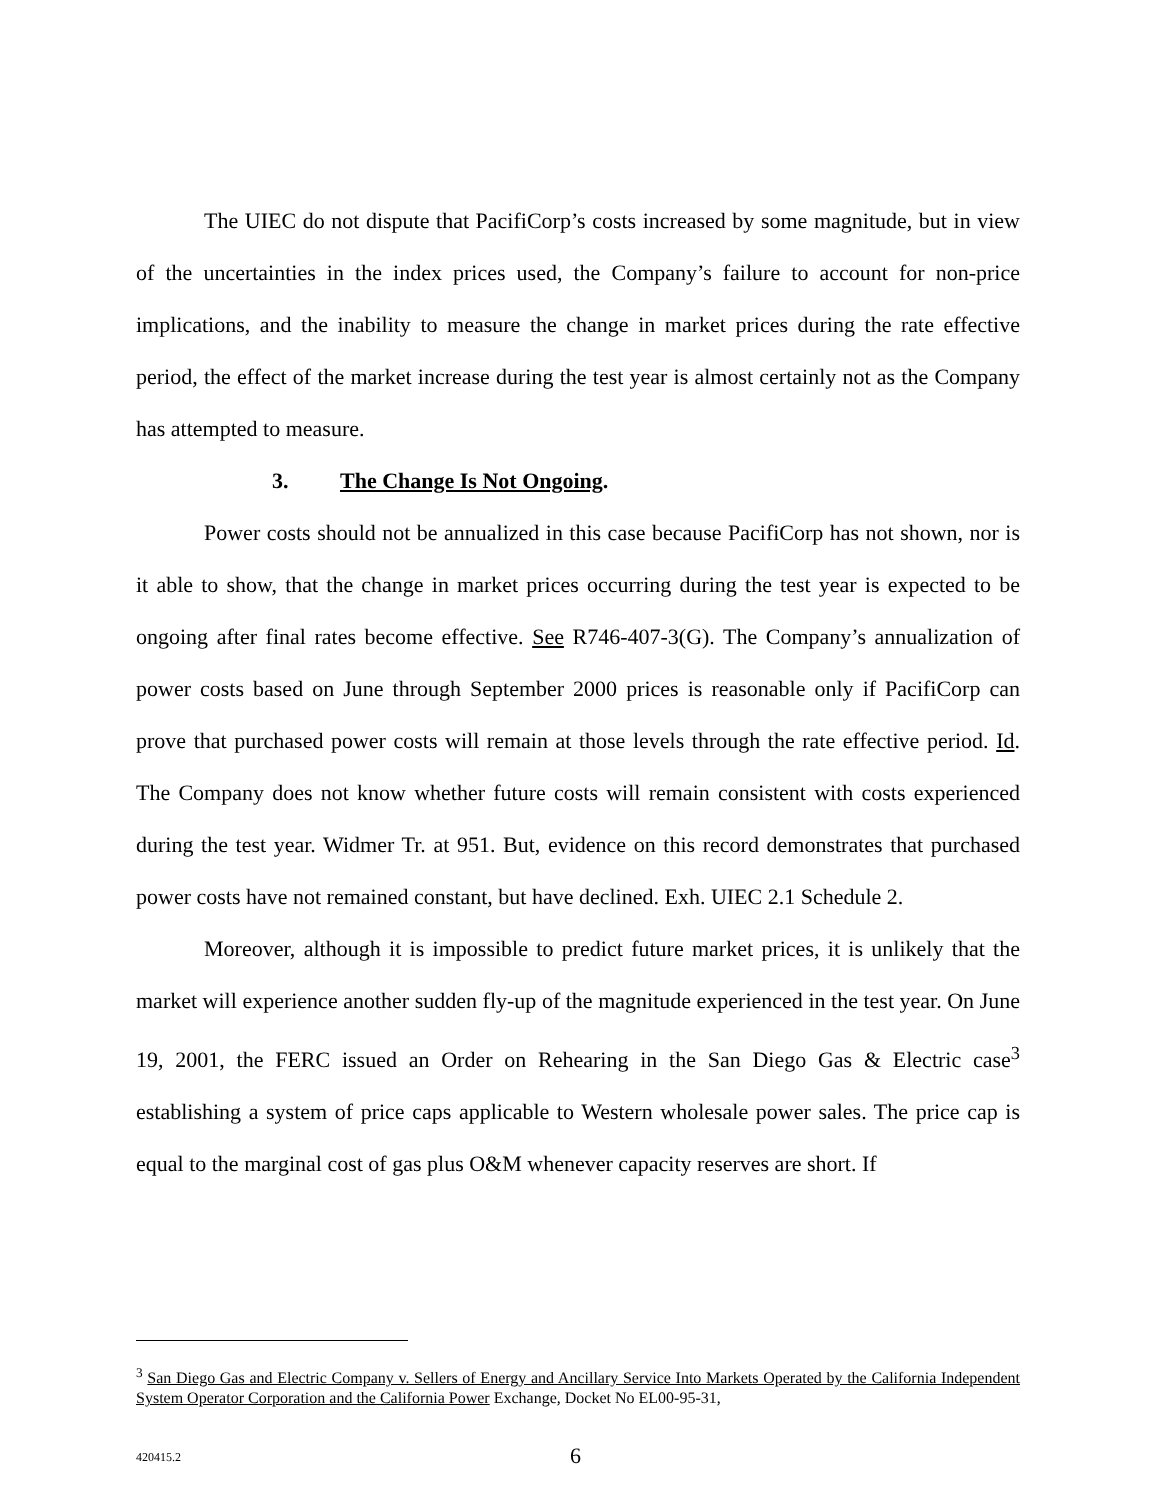The UIEC do not dispute that PacifiCorp’s costs increased by some magnitude, but in view of the uncertainties in the index prices used, the Company’s failure to account for non-price implications, and the inability to measure the change in market prices during the rate effective period, the effect of the market increase during the test year is almost certainly not as the Company has attempted to measure.
3. The Change Is Not Ongoing.
Power costs should not be annualized in this case because PacifiCorp has not shown, nor is it able to show, that the change in market prices occurring during the test year is expected to be ongoing after final rates become effective. See R746-407-3(G). The Company’s annualization of power costs based on June through September 2000 prices is reasonable only if PacifiCorp can prove that purchased power costs will remain at those levels through the rate effective period. Id. The Company does not know whether future costs will remain consistent with costs experienced during the test year. Widmer Tr. at 951. But, evidence on this record demonstrates that purchased power costs have not remained constant, but have declined. Exh. UIEC 2.1 Schedule 2.
Moreover, although it is impossible to predict future market prices, it is unlikely that the market will experience another sudden fly-up of the magnitude experienced in the test year. On June 19, 2001, the FERC issued an Order on Rehearing in the San Diego Gas & Electric case<sup>3</sup> establishing a system of price caps applicable to Western wholesale power sales. The price cap is equal to the marginal cost of gas plus O&M whenever capacity reserves are short. If
<sup>3</sup> San Diego Gas and Electric Company v. Sellers of Energy and Ancillary Service Into Markets Operated by the California Independent System Operator Corporation and the California Power Exchange, Docket No EL00-95-31,
420415.2 6